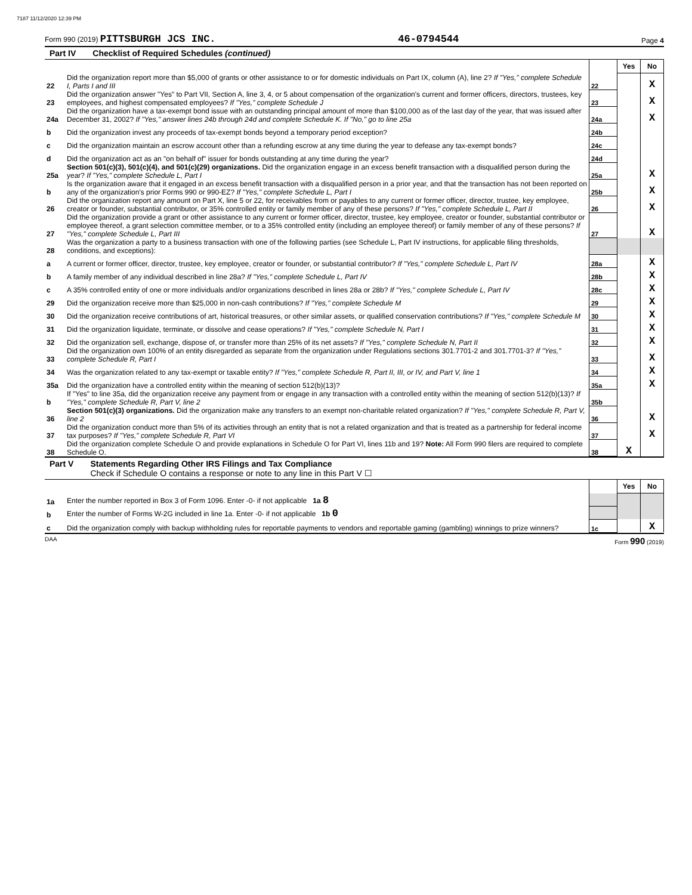7187 11/12/2020 12:39 PM
Form 990 (2019) PITTSBURGH JCS INC. 46-0794544 Page 4
Part IV Checklist of Required Schedules (continued)
| | | | Yes | No |
| 22 | Did the organization report more than $5,000 of grants or other assistance to or for domestic individuals on Part IX, column (A), line 2? If "Yes," complete Schedule I, Parts I and III | 22 | | X |
| 23 | Did the organization answer "Yes" to Part VII, Section A, line 3, 4, or 5 about compensation of the organization's current and former officers, directors, trustees, key employees, and highest compensated employees? If "Yes," complete Schedule J | 23 | | X |
| 24a | Did the organization have a tax-exempt bond issue with an outstanding principal amount of more than $100,000 as of the last day of the year, that was issued after December 31, 2002? If "Yes," answer lines 24b through 24d and complete Schedule K. If "No," go to line 25a | 24a | | X |
| b | Did the organization invest any proceeds of tax-exempt bonds beyond a temporary period exception? | 24b | | |
| c | Did the organization maintain an escrow account other than a refunding escrow at any time during the year to defease any tax-exempt bonds? | 24c | | |
| d | Did the organization act as an "on behalf of" issuer for bonds outstanding at any time during the year? | 24d | | |
| 25a | Section 501(c)(3), 501(c)(4), and 501(c)(29) organizations. Did the organization engage in an excess benefit transaction with a disqualified person during the year? If "Yes," complete Schedule L, Part I | 25a | | X |
| b | Is the organization aware that it engaged in an excess benefit transaction with a disqualified person in a prior year, and that the transaction has not been reported on any of the organization's prior Forms 990 or 990-EZ? If "Yes," complete Schedule L, Part I | 25b | | X |
| 26 | Did the organization report any amount on Part X, line 5 or 22, for receivables from or payables to any current or former officer, director, trustee, key employee, creator or founder, substantial contributor, or 35% controlled entity or family member of any of these persons? If "Yes," complete Schedule L, Part II | 26 | | X |
| 27 | Did the organization provide a grant or other assistance to any current or former officer, director, trustee, key employee, creator or founder, substantial contributor or employee thereof, a grant selection committee member, or to a 35% controlled entity (including an employee thereof) or family member of any of these persons? If "Yes," complete Schedule L, Part III | 27 | | X |
| 28 | Was the organization a party to a business transaction with one of the following parties (see Schedule L, Part IV instructions, for applicable filing thresholds, conditions, and exceptions): | | | |
| a | A current or former officer, director, trustee, key employee, creator or founder, or substantial contributor? If "Yes," complete Schedule L, Part IV | 28a | | X |
| b | A family member of any individual described in line 28a? If "Yes," complete Schedule L, Part IV | 28b | | X |
| c | A 35% controlled entity of one or more individuals and/or organizations described in lines 28a or 28b? If "Yes," complete Schedule L, Part IV | 28c | | X |
| 29 | Did the organization receive more than $25,000 in non-cash contributions? If "Yes," complete Schedule M | 29 | | X |
| 30 | Did the organization receive contributions of art, historical treasures, or other similar assets, or qualified conservation contributions? If "Yes," complete Schedule M | 30 | | X |
| 31 | Did the organization liquidate, terminate, or dissolve and cease operations? If "Yes," complete Schedule N, Part I | 31 | | X |
| 32 | Did the organization sell, exchange, dispose of, or transfer more than 25% of its net assets? If "Yes," complete Schedule N, Part II | 32 | | X |
| 33 | Did the organization own 100% of an entity disregarded as separate from the organization under Regulations sections 301.7701-2 and 301.7701-3? If "Yes," complete Schedule R, Part I | 33 | | X |
| 34 | Was the organization related to any tax-exempt or taxable entity? If "Yes," complete Schedule R, Part II, III, or IV, and Part V, line 1 | 34 | | X |
| 35a | Did the organization have a controlled entity within the meaning of section 512(b)(13)? | 35a | | X |
| b | If "Yes" to line 35a, did the organization receive any payment from or engage in any transaction with a controlled entity within the meaning of section 512(b)(13)? If "Yes," complete Schedule R, Part V, line 2 | 35b | | |
| 36 | Section 501(c)(3) organizations. Did the organization make any transfers to an exempt non-charitable related organization? If "Yes," complete Schedule R, Part V, line 2 | 36 | | X |
| 37 | Did the organization conduct more than 5% of its activities through an entity that is not a related organization and that is treated as a partnership for federal income tax purposes? If "Yes," complete Schedule R, Part VI | 37 | | X |
| 38 | Did the organization complete Schedule O and provide explanations in Schedule O for Part VI, lines 11b and 19? Note: All Form 990 filers are required to complete Schedule O. | 38 | X | |
Part V Statements Regarding Other IRS Filings and Tax Compliance
Check if Schedule O contains a response or note to any line in this Part V ☐
| | | | Yes | No |
| 1a | Enter the number reported in Box 3 of Form 1096. Enter -0- if not applicable 1a 8 | | | |
| b | Enter the number of Forms W-2G included in line 1a. Enter -0- if not applicable 1b 0 | | | |
| c | Did the organization comply with backup withholding rules for reportable payments to vendors and reportable gaming (gambling) winnings to prize winners? | 1c | | X |
DAA Form 990 (2019)